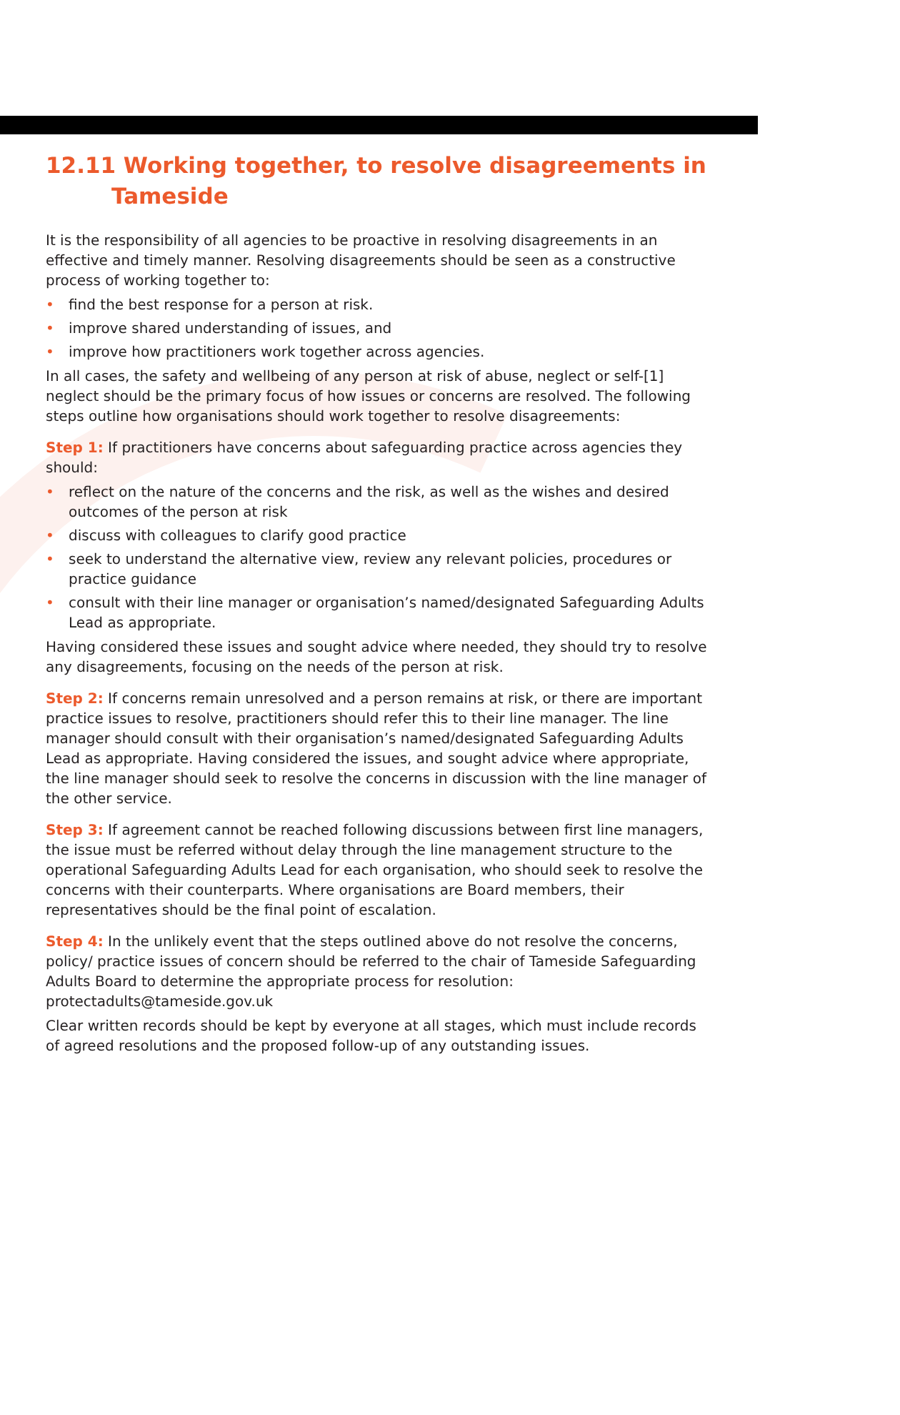12.11 Working together, to resolve disagreements in
Tameside
It is the responsibility of all agencies to be proactive in resolving disagreements in an effective and timely manner. Resolving disagreements should be seen as a constructive process of working together to:
• find the best response for a person at risk.
• improve shared understanding of issues, and
• improve how practitioners work together across agencies.
In all cases, the safety and wellbeing of any person at risk of abuse, neglect or self-[1] neglect should be the primary focus of how issues or concerns are resolved. The following steps outline how organisations should work together to resolve disagreements:
Step 1: If practitioners have concerns about safeguarding practice across agencies they should:
• reflect on the nature of the concerns and the risk, as well as the wishes and desired outcomes of the person at risk
• discuss with colleagues to clarify good practice
• seek to understand the alternative view, review any relevant policies, procedures or practice guidance
• consult with their line manager or organisation’s named/designated Safeguarding Adults Lead as appropriate.
Having considered these issues and sought advice where needed, they should try to resolve any disagreements, focusing on the needs of the person at risk.
Step 2: If concerns remain unresolved and a person remains at risk, or there are important practice issues to resolve, practitioners should refer this to their line manager. The line manager should consult with their organisation’s named/designated Safeguarding Adults Lead as appropriate. Having considered the issues, and sought advice where appropriate, the line manager should seek to resolve the concerns in discussion with the line manager of the other service.
Step 3: If agreement cannot be reached following discussions between first line managers, the issue must be referred without delay through the line management structure to the operational Safeguarding Adults Lead for each organisation, who should seek to resolve the concerns with their counterparts. Where organisations are Board members, their representatives should be the final point of escalation.
Step 4: In the unlikely event that the steps outlined above do not resolve the concerns, policy/ practice issues of concern should be referred to the chair of Tameside Safeguarding Adults Board to determine the appropriate process for resolution: protectadults@tameside.gov.uk
Clear written records should be kept by everyone at all stages, which must include records of agreed resolutions and the proposed follow-up of any outstanding issues.